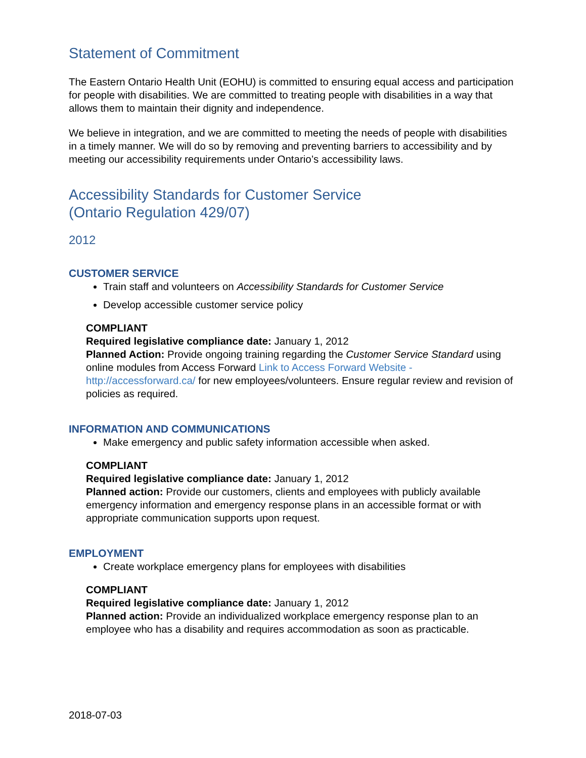Statement of Commitment
The Eastern Ontario Health Unit (EOHU) is committed to ensuring equal access and participation for people with disabilities. We are committed to treating people with disabilities in a way that allows them to maintain their dignity and independence.
We believe in integration, and we are committed to meeting the needs of people with disabilities in a timely manner. We will do so by removing and preventing barriers to accessibility and by meeting our accessibility requirements under Ontario’s accessibility laws.
Accessibility Standards for Customer Service
(Ontario Regulation 429/07)
2012
CUSTOMER SERVICE
Train staff and volunteers on Accessibility Standards for Customer Service
Develop accessible customer service policy
COMPLIANT
Required legislative compliance date: January 1, 2012
Planned Action: Provide ongoing training regarding the Customer Service Standard using online modules from Access Forward Link to Access Forward Website - http://accessforward.ca/ for new employees/volunteers. Ensure regular review and revision of policies as required.
INFORMATION AND COMMUNICATIONS
Make emergency and public safety information accessible when asked.
COMPLIANT
Required legislative compliance date: January 1, 2012
Planned action: Provide our customers, clients and employees with publicly available emergency information and emergency response plans in an accessible format or with appropriate communication supports upon request.
EMPLOYMENT
Create workplace emergency plans for employees with disabilities
COMPLIANT
Required legislative compliance date: January 1, 2012
Planned action: Provide an individualized workplace emergency response plan to an employee who has a disability and requires accommodation as soon as practicable.
2018-07-03